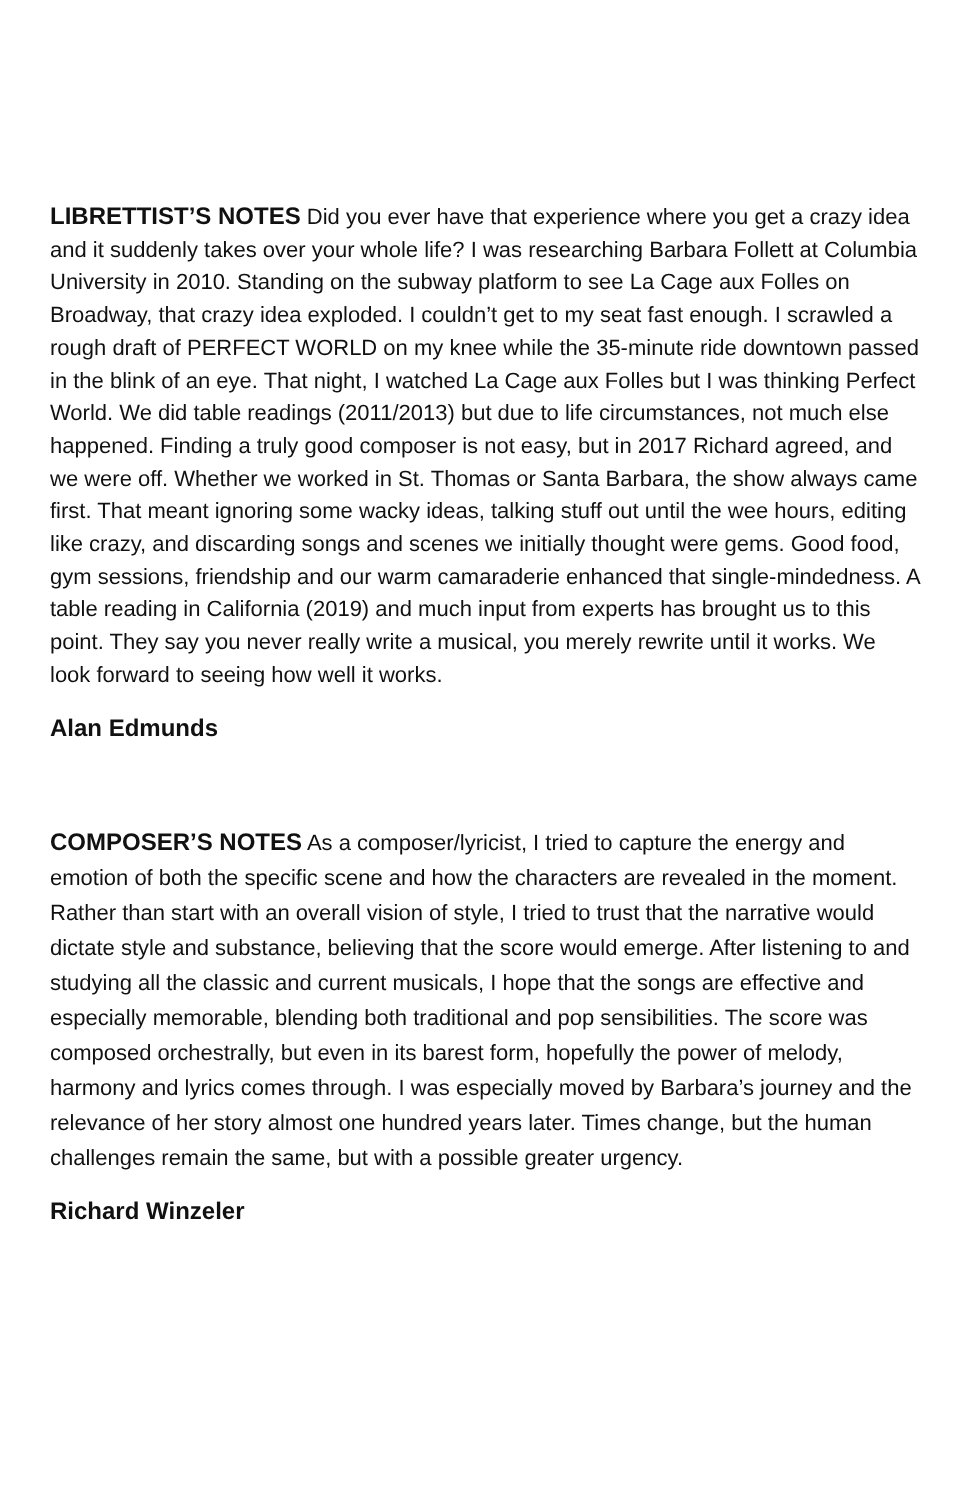LIBRETTIST’S NOTES Did you ever have that experience where you get a crazy idea and it suddenly takes over your whole life? I was researching Barbara Follett at Columbia University in 2010. Standing on the subway platform to see La Cage aux Folles on Broadway, that crazy idea exploded. I couldn’t get to my seat fast enough. I scrawled a rough draft of PERFECT WORLD on my knee while the 35-minute ride downtown passed in the blink of an eye. That night, I watched La Cage aux Folles but I was thinking Perfect World. We did table readings (2011/2013) but due to life circumstances, not much else happened. Finding a truly good composer is not easy, but in 2017 Richard agreed, and we were off. Whether we worked in St. Thomas or Santa Barbara, the show always came first. That meant ignoring some wacky ideas, talking stuff out until the wee hours, editing like crazy, and discarding songs and scenes we initially thought were gems. Good food, gym sessions, friendship and our warm camaraderie enhanced that single-mindedness. A table reading in California (2019) and much input from experts has brought us to this point. They say you never really write a musical, you merely rewrite until it works. We look forward to seeing how well it works.
Alan Edmunds
COMPOSER’S NOTES As a composer/lyricist, I tried to capture the energy and emotion of both the specific scene and how the characters are revealed in the moment. Rather than start with an overall vision of style, I tried to trust that the narrative would dictate style and substance, believing that the score would emerge. After listening to and studying all the classic and current musicals, I hope that the songs are effective and especially memorable, blending both traditional and pop sensibilities. The score was composed orchestrally, but even in its barest form, hopefully the power of melody, harmony and lyrics comes through. I was especially moved by Barbara’s journey and the relevance of her story almost one hundred years later. Times change, but the human challenges remain the same, but with a possible greater urgency.
Richard Winzeler